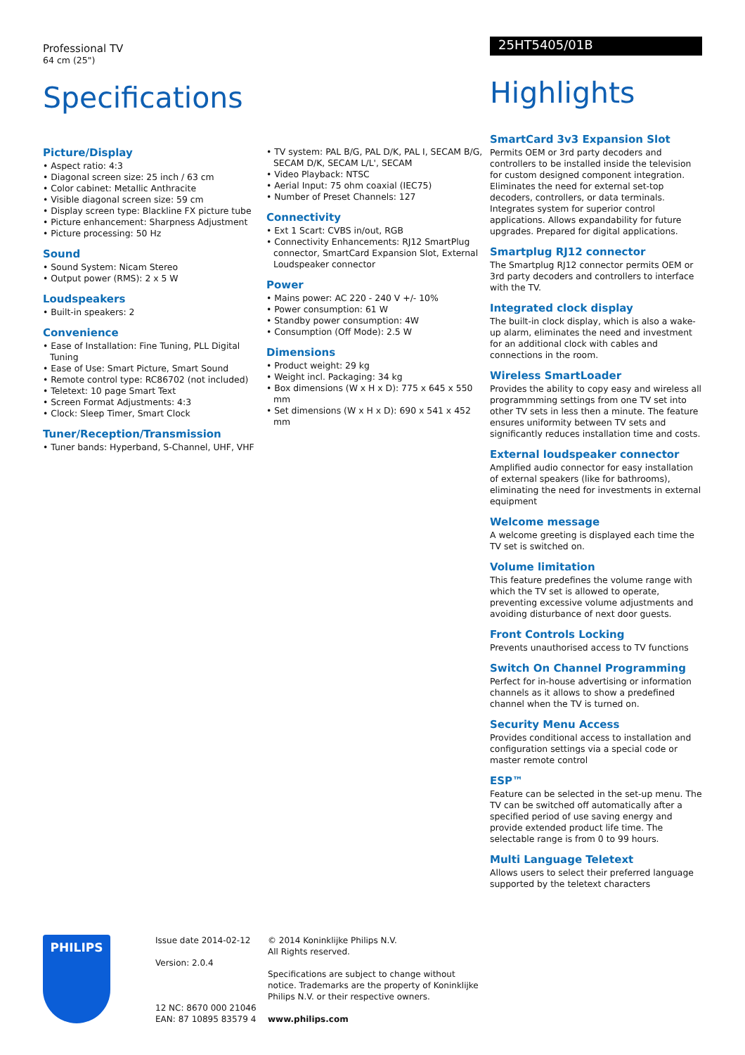Professional TV
64 cm (25")
Specifications
Picture/Display
• Aspect ratio: 4:3
• Diagonal screen size: 25 inch / 63 cm
• Color cabinet: Metallic Anthracite
• Visible diagonal screen size: 59 cm
• Display screen type: Blackline FX picture tube
• Picture enhancement: Sharpness Adjustment
• Picture processing: 50 Hz
Sound
• Sound System: Nicam Stereo
• Output power (RMS): 2 x 5 W
Loudspeakers
• Built-in speakers: 2
Convenience
• Ease of Installation: Fine Tuning, PLL Digital Tuning
• Ease of Use: Smart Picture, Smart Sound
• Remote control type: RC86702 (not included)
• Teletext: 10 page Smart Text
• Screen Format Adjustments: 4:3
• Clock: Sleep Timer, Smart Clock
Tuner/Reception/Transmission
• Tuner bands: Hyperband, S-Channel, UHF, VHF
• TV system: PAL B/G, PAL D/K, PAL I, SECAM B/G, SECAM D/K, SECAM L/L', SECAM
• Video Playback: NTSC
• Aerial Input: 75 ohm coaxial (IEC75)
• Number of Preset Channels: 127
Connectivity
• Ext 1 Scart: CVBS in/out, RGB
• Connectivity Enhancements: RJ12 SmartPlug connector, SmartCard Expansion Slot, External Loudspeaker connector
Power
• Mains power: AC 220 - 240 V +/- 10%
• Power consumption: 61 W
• Standby power consumption: 4W
• Consumption (Off Mode): 2.5 W
Dimensions
• Product weight: 29 kg
• Weight incl. Packaging: 34 kg
• Box dimensions (W x H x D): 775 x 645 x 550 mm
• Set dimensions (W x H x D): 690 x 541 x 452 mm
25HT5405/01B
Highlights
SmartCard 3v3 Expansion Slot
Permits OEM or 3rd party decoders and controllers to be installed inside the television for custom designed component integration. Eliminates the need for external set-top decoders, controllers, or data terminals. Integrates system for superior control applications. Allows expandability for future upgrades. Prepared for digital applications.
Smartplug RJ12 connector
The Smartplug RJ12 connector permits OEM or 3rd party decoders and controllers to interface with the TV.
Integrated clock display
The built-in clock display, which is also a wake-up alarm, eliminates the need and investment for an additional clock with cables and connections in the room.
Wireless SmartLoader
Provides the ability to copy easy and wireless all programmming settings from one TV set into other TV sets in less then a minute. The feature ensures uniformity between TV sets and significantly reduces installation time and costs.
External loudspeaker connector
Amplified audio connector for easy installation of external speakers (like for bathrooms), eliminating the need for investments in external equipment
Welcome message
A welcome greeting is displayed each time the TV set is switched on.
Volume limitation
This feature predefines the volume range with which the TV set is allowed to operate, preventing excessive volume adjustments and avoiding disturbance of next door guests.
Front Controls Locking
Prevents unauthorised access to TV functions
Switch On Channel Programming
Perfect for in-house advertising or information channels as it allows to show a predefined channel when the TV is turned on.
Security Menu Access
Provides conditional access to installation and configuration settings via a special code or master remote control
ESP™
Feature can be selected in the set-up menu. The TV can be switched off automatically after a specified period of use saving energy and provide extended product life time. The selectable range is from 0 to 99 hours.
Multi Language Teletext
Allows users to select their preferred language supported by the teletext characters
PHILIPS
Issue date 2014-02-12
Version: 2.0.4
12 NC: 8670 000 21046
EAN: 87 10895 83579 4
© 2014 Koninklijke Philips N.V.
All Rights reserved.
Specifications are subject to change without notice. Trademarks are the property of Koninklijke Philips N.V. or their respective owners.
www.philips.com